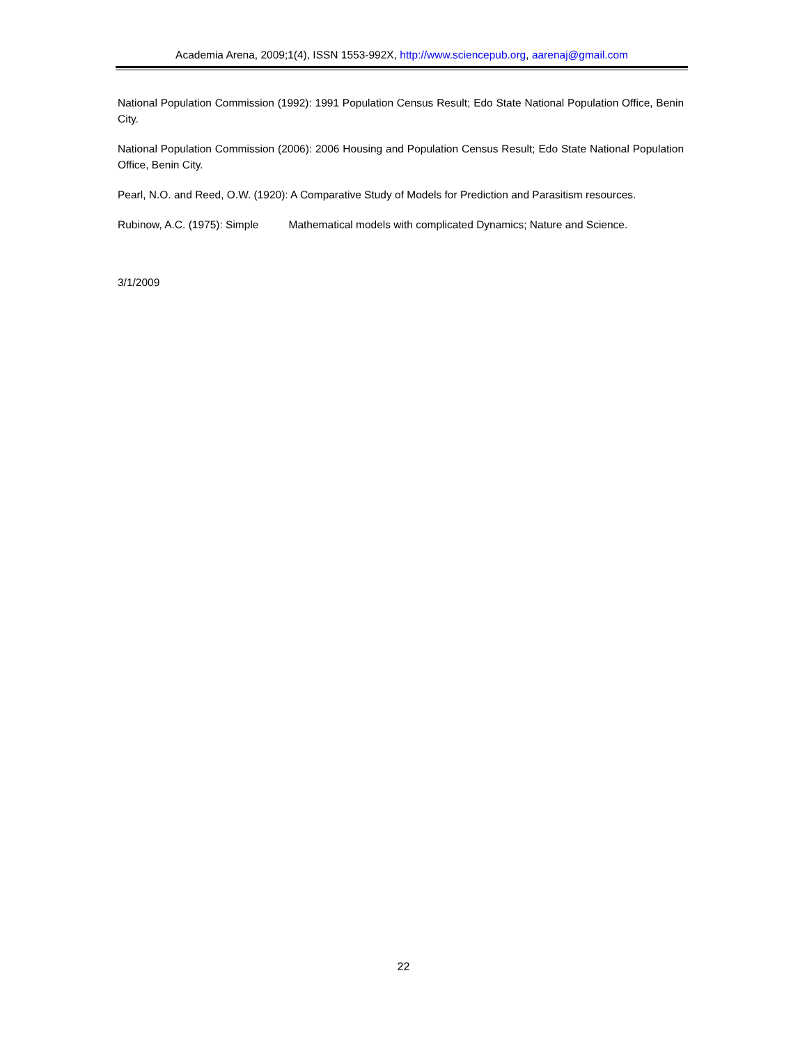Academia Arena, 2009;1(4), ISSN 1553-992X, http://www.sciencepub.org, aarenaj@gmail.com
National Population Commission (1992): 1991 Population Census Result; Edo State National Population Office, Benin City.
National Population Commission (2006): 2006 Housing and Population Census Result; Edo State National Population Office, Benin City.
Pearl, N.O. and Reed, O.W. (1920): A Comparative Study of Models for Prediction and Parasitism resources.
Rubinow, A.C. (1975): Simple Mathematical models with complicated Dynamics; Nature and Science.
3/1/2009
22